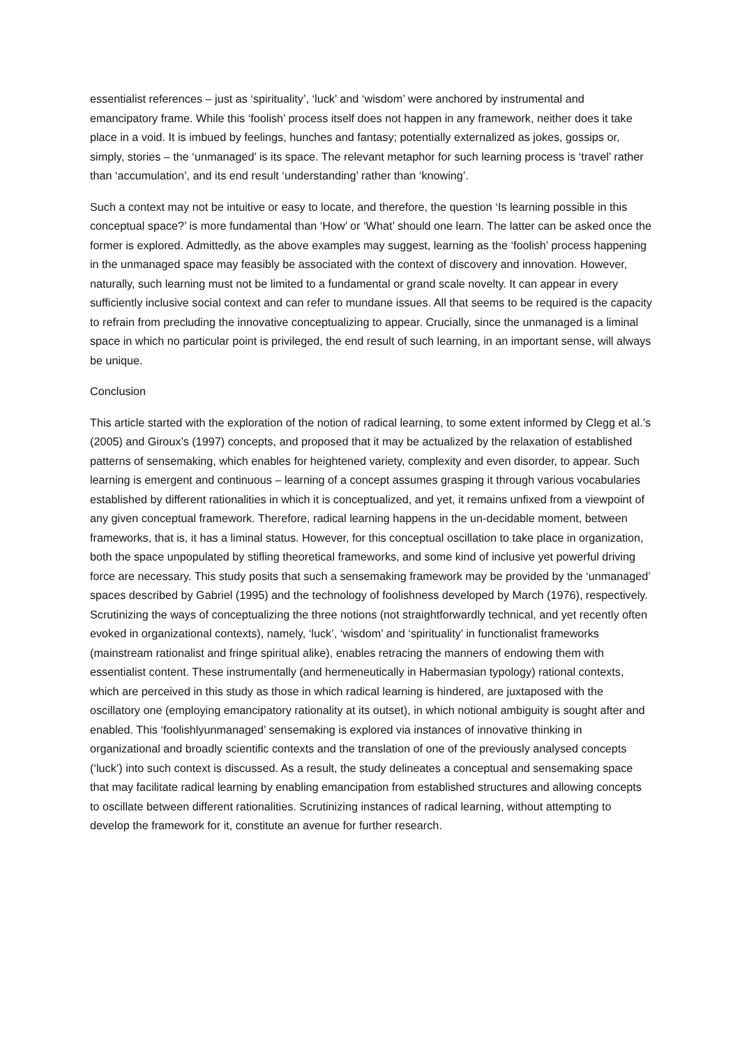essentialist references – just as ‘spirituality’, ‘luck’ and ‘wisdom’ were anchored by instrumental and emancipatory frame. While this ‘foolish’ process itself does not happen in any framework, neither does it take place in a void. It is imbued by feelings, hunches and fantasy; potentially externalized as jokes, gossips or, simply, stories – the ‘unmanaged’ is its space. The relevant metaphor for such learning process is ‘travel’ rather than ‘accumulation’, and its end result ‘understanding’ rather than ‘knowing’.
Such a context may not be intuitive or easy to locate, and therefore, the question ‘Is learning possible in this conceptual space?’ is more fundamental than ‘How’ or ‘What’ should one learn. The latter can be asked once the former is explored. Admittedly, as the above examples may suggest, learning as the ‘foolish’ process happening in the unmanaged space may feasibly be associated with the context of discovery and innovation. However, naturally, such learning must not be limited to a fundamental or grand scale novelty. It can appear in every sufficiently inclusive social context and can refer to mundane issues. All that seems to be required is the capacity to refrain from precluding the innovative conceptualizing to appear. Crucially, since the unmanaged is a liminal space in which no particular point is privileged, the end result of such learning, in an important sense, will always be unique.
Conclusion
This article started with the exploration of the notion of radical learning, to some extent informed by Clegg et al.’s (2005) and Giroux’s (1997) concepts, and proposed that it may be actualized by the relaxation of established patterns of sensemaking, which enables for heightened variety, complexity and even disorder, to appear. Such learning is emergent and continuous – learning of a concept assumes grasping it through various vocabularies established by different rationalities in which it is conceptualized, and yet, it remains unfixed from a viewpoint of any given conceptual framework. Therefore, radical learning happens in the un-decidable moment, between frameworks, that is, it has a liminal status. However, for this conceptual oscillation to take place in organization, both the space unpopulated by stifling theoretical frameworks, and some kind of inclusive yet powerful driving force are necessary. This study posits that such a sensemaking framework may be provided by the ‘unmanaged’ spaces described by Gabriel (1995) and the technology of foolishness developed by March (1976), respectively. Scrutinizing the ways of conceptualizing the three notions (not straightforwardly technical, and yet recently often evoked in organizational contexts), namely, ‘luck’, ‘wisdom’ and ‘spirituality’ in functionalist frameworks (mainstream rationalist and fringe spiritual alike), enables retracing the manners of endowing them with essentialist content. These instrumentally (and hermeneutically in Habermasian typology) rational contexts, which are perceived in this study as those in which radical learning is hindered, are juxtaposed with the oscillatory one (employing emancipatory rationality at its outset), in which notional ambiguity is sought after and enabled. This ‘foolishlyunmanaged’ sensemaking is explored via instances of innovative thinking in organizational and broadly scientific contexts and the translation of one of the previously analysed concepts (‘luck’) into such context is discussed. As a result, the study delineates a conceptual and sensemaking space that may facilitate radical learning by enabling emancipation from established structures and allowing concepts to oscillate between different rationalities. Scrutinizing instances of radical learning, without attempting to develop the framework for it, constitute an avenue for further research.